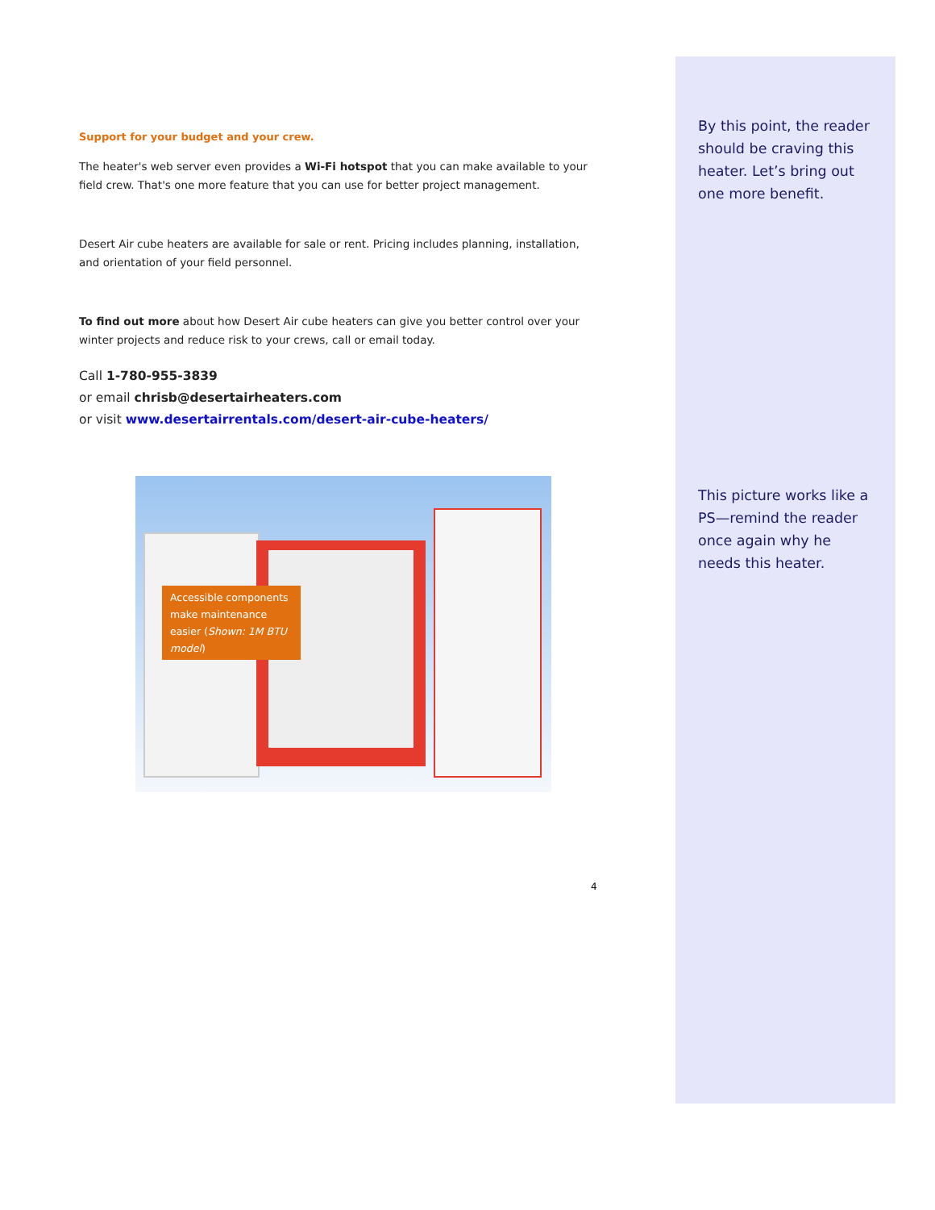Support for your budget and your crew.
The heater's web server even provides a Wi-Fi hotspot that you can make available to your field crew. That's one more feature that you can use for better project management.
Desert Air cube heaters are available for sale or rent. Pricing includes planning, installation, and orientation of your field personnel.
To find out more about how Desert Air cube heaters can give you better control over your winter projects and reduce risk to your crews, call or email today.
Call 1-780-955-3839
or email chrisb@desertairheaters.com
or visit www.desertairrentals.com/desert-air-cube-heaters/
Accessible components make maintenance easier (Shown: 1M BTU model)
4
By this point, the reader should be craving this heater. Let’s bring out one more benefit.
This picture works like a PS—remind the reader once again why he needs this heater.